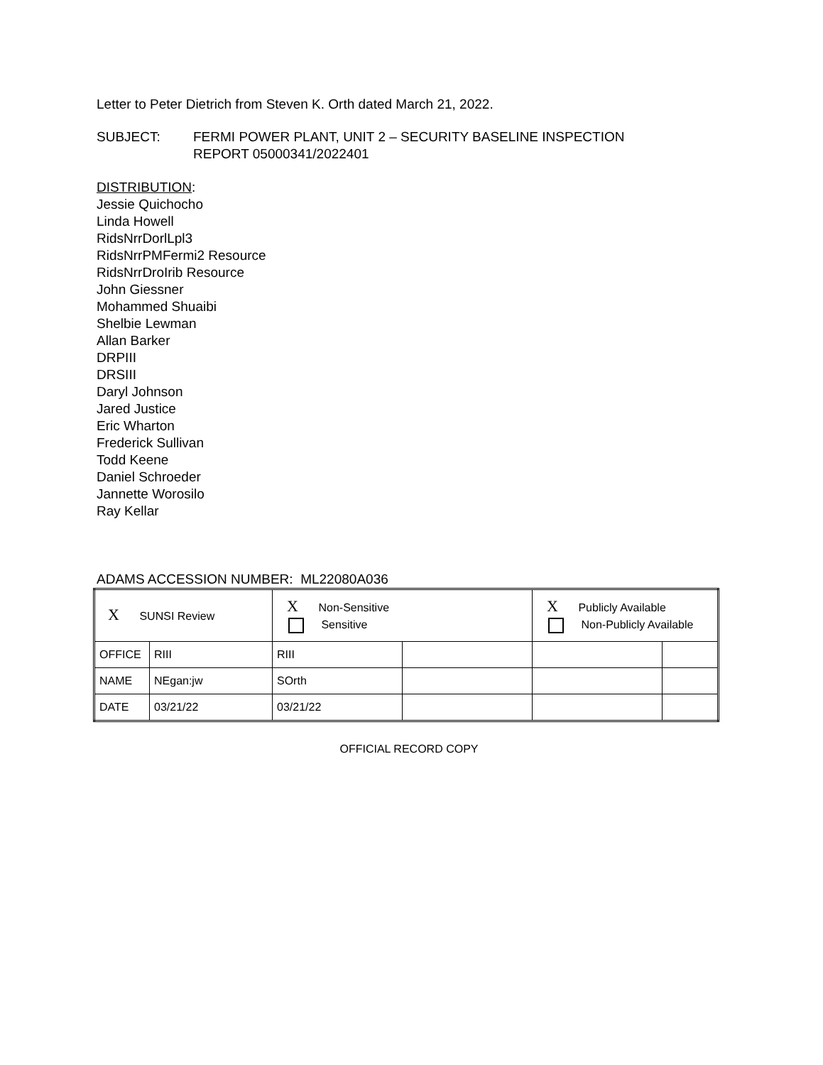Letter to Peter Dietrich from Steven K. Orth dated March 21, 2022.
SUBJECT: FERMI POWER PLANT, UNIT 2 – SECURITY BASELINE INSPECTION
REPORT 05000341/2022401
DISTRIBUTION:
Jessie Quichocho
Linda Howell
RidsNrrDorlLpl3
RidsNrrPMFermi2 Resource
RidsNrrDroIrib Resource
John Giessner
Mohammed Shuaibi
Shelbie Lewman
Allan Barker
DRPIII
DRSIII
Daryl Johnson
Jared Justice
Eric Wharton
Frederick Sullivan
Todd Keene
Daniel Schroeder
Jannette Worosilo
Ray Kellar
ADAMS ACCESSION NUMBER: ML22080A036
| X SUNSI Review | | X Non-Sensitive Sensitive | | X Publicly Available Non-Publicly Available | |
| OFFICE | RIII | RIII | | | |
| NAME | NEgan:jw | SOrth | | | |
| DATE | 03/21/22 | 03/21/22 | | | |
OFFICIAL RECORD COPY